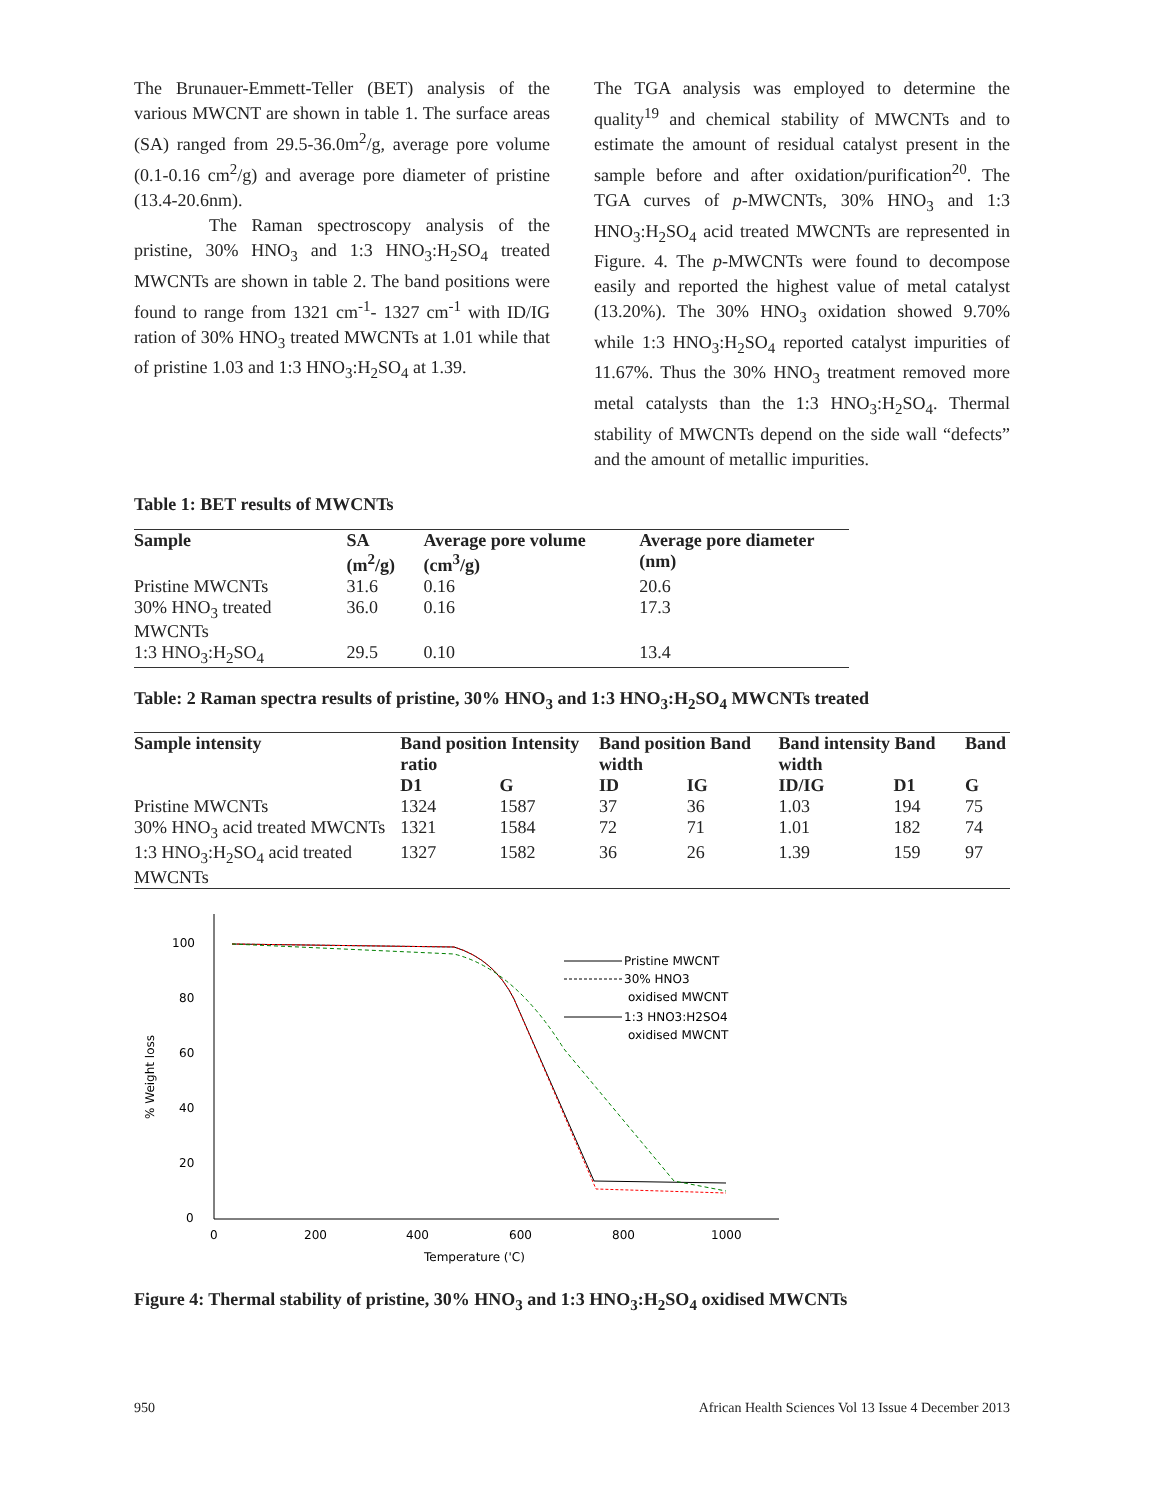The Brunauer-Emmett-Teller (BET) analysis of the various MWCNT are shown in table 1. The surface areas (SA) ranged from 29.5-36.0m<sup>2</sup>/g, average pore volume (0.1-0.16 cm<sup>2</sup>/g) and average pore diameter of pristine (13.4-20.6nm).
The Raman spectroscopy analysis of the pristine, 30% HNO<sub>3</sub> and 1:3 HNO<sub>3</sub>:H<sub>2</sub>SO<sub>4</sub> treated MWCNTs are shown in table 2. The band positions were found to range from 1321 cm<sup>-1</sup>- 1327 cm<sup>-1</sup> with ID/IG ration of 30% HNO<sub>3</sub> treated MWCNTs at 1.01 while that of pristine 1.03 and 1:3 HNO<sub>3</sub>:H<sub>2</sub>SO<sub>4</sub> at 1.39.
The TGA analysis was employed to determine the quality<sup>19</sup> and chemical stability of MWCNTs and to estimate the amount of residual catalyst present in the sample before and after oxidation/purification<sup>20</sup>. The TGA curves of p-MWCNTs, 30% HNO<sub>3</sub> and 1:3 HNO<sub>3</sub>:H<sub>2</sub>SO<sub>4</sub> acid treated MWCNTs are represented in Figure. 4. The p-MWCNTs were found to decompose easily and reported the highest value of metal catalyst (13.20%). The 30% HNO<sub>3</sub> oxidation showed 9.70% while 1:3 HNO<sub>3</sub>:H<sub>2</sub>SO<sub>4</sub> reported catalyst impurities of 11.67%. Thus the 30% HNO<sub>3</sub> treatment removed more metal catalysts than the 1:3 HNO<sub>3</sub>:H<sub>2</sub>SO<sub>4</sub>. Thermal stability of MWCNTs depend on the side wall “defects” and the amount of metallic impurities.
Table 1: BET results of MWCNTs
| Sample | SA (m<sup>2</sup>/g) | Average pore volume (cm<sup>3</sup>/g) | Average pore diameter (nm) |
| --- | --- | --- | --- |
| Pristine MWCNTs | 31.6 | 0.16 | 20.6 |
| 30% HNO<sub>3</sub> treated MWCNTs | 36.0 | 0.16 | 17.3 |
| 1:3 HNO<sub>3</sub>:H<sub>2</sub>SO<sub>4</sub> | 29.5 | 0.10 | 13.4 |
Table: 2 Raman spectra results of pristine, 30% HNO<sub>3</sub> and 1:3 HNO<sub>3</sub>:H<sub>2</sub>SO<sub>4</sub> MWCNTs treated
| Sample intensity | Band position Intensity ratio | | Band position Band width | | Band intensity Band width | | Band |
| --- | --- | --- | --- | --- | --- | --- | --- |
| | D1 | G | ID | IG | ID/IG | D1 | G |
| Pristine MWCNTs | 1324 | 1587 | 37 | 36 | 1.03 | 194 | 75 |
| 30% HNO<sub>3</sub> acid treated MWCNTs | 1321 | 1584 | 72 | 71 | 1.01 | 182 | 74 |
| 1:3 HNO<sub>3</sub>:H<sub>2</sub>SO<sub>4</sub> acid treated MWCNTs | 1327 | 1582 | 36 | 26 | 1.39 | 159 | 97 |
100
80
60
40
20
0
0
200
400
600
800
1000
Temperature ('C)
% Weight loss
Pristine MWCNT
30% HNO3
oxidised MWCNT
1:3 HNO3:H2SO4
oxidised MWCNT
Figure 4: Thermal stability of pristine, 30% HNO<sub>3</sub> and 1:3 HNO<sub>3</sub>:H<sub>2</sub>SO<sub>4</sub> oxidised MWCNTs
950 African Health Sciences Vol 13 Issue 4 December 2013